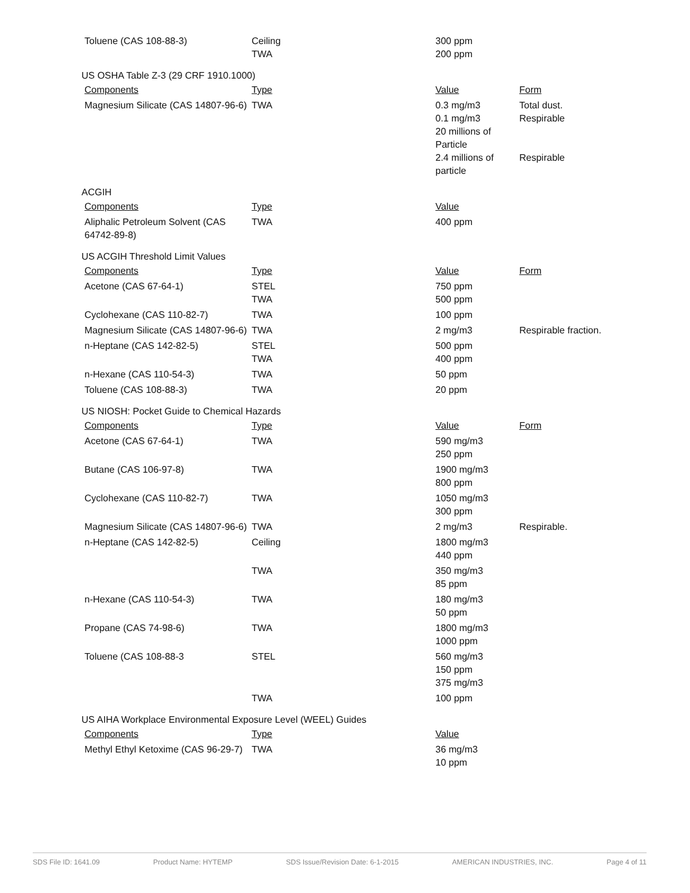| Toluene (CAS 108-88-3) | Ceiling TWA | 300 ppm 200 ppm | |
US OSHA Table Z-3 (29 CRF 1910.1000)
| Components | Type | Value | Form |
| Magnesium Silicate (CAS 14807-96-6) | TWA | 0.3 mg/m3 0.1 mg/m3 20 millions of Particle 2.4 millions of particle | Total dust. Respirable Respirable |
ACGIH
| Components | Type | Value | |
| Aliphalic Petroleum Solvent (CAS 64742-89-8) | TWA | 400 ppm | |
US ACGIH Threshold Limit Values
| Components | Type | Value | Form |
| Acetone (CAS 67-64-1) | STEL TWA | 750 ppm 500 ppm | |
| Cyclohexane (CAS 110-82-7) | TWA | 100 ppm | |
| Magnesium Silicate (CAS 14807-96-6) | TWA | 2 mg/m3 | Respirable fraction. |
| n-Heptane (CAS 142-82-5) | STEL TWA | 500 ppm 400 ppm | |
| n-Hexane (CAS 110-54-3) | TWA | 50 ppm | |
| Toluene (CAS 108-88-3) | TWA | 20 ppm | |
US NIOSH: Pocket Guide to Chemical Hazards
| Components | Type | Value | Form |
| Acetone (CAS 67-64-1) | TWA | 590 mg/m3 250 ppm | |
| Butane (CAS 106-97-8) | TWA | 1900 mg/m3 800 ppm | |
| Cyclohexane (CAS 110-82-7) | TWA | 1050 mg/m3 300 ppm | |
| Magnesium Silicate (CAS 14807-96-6) | TWA | 2 mg/m3 | Respirable. |
| n-Heptane (CAS 142-82-5) | Ceiling | 1800 mg/m3 440 ppm | |
| | TWA | 350 mg/m3 85 ppm | |
| n-Hexane (CAS 110-54-3) | TWA | 180 mg/m3 50 ppm | |
| Propane (CAS 74-98-6) | TWA | 1800 mg/m3 1000 ppm | |
| Toluene (CAS 108-88-3 | STEL | 560 mg/m3 150 ppm 375 mg/m3 | |
| | TWA | 100 ppm | |
US AIHA Workplace Environmental Exposure Level (WEEL) Guides
| Components | Type | Value | |
| Methyl Ethyl Ketoxime (CAS 96-29-7) | TWA | 36 mg/m3 10 ppm | |
SDS File ID: 1641.09 Product Name: HYTEMP SDS Issue/Revision Date: 6-1-2015 AMERICAN INDUSTRIES, INC. Page 4 of 11